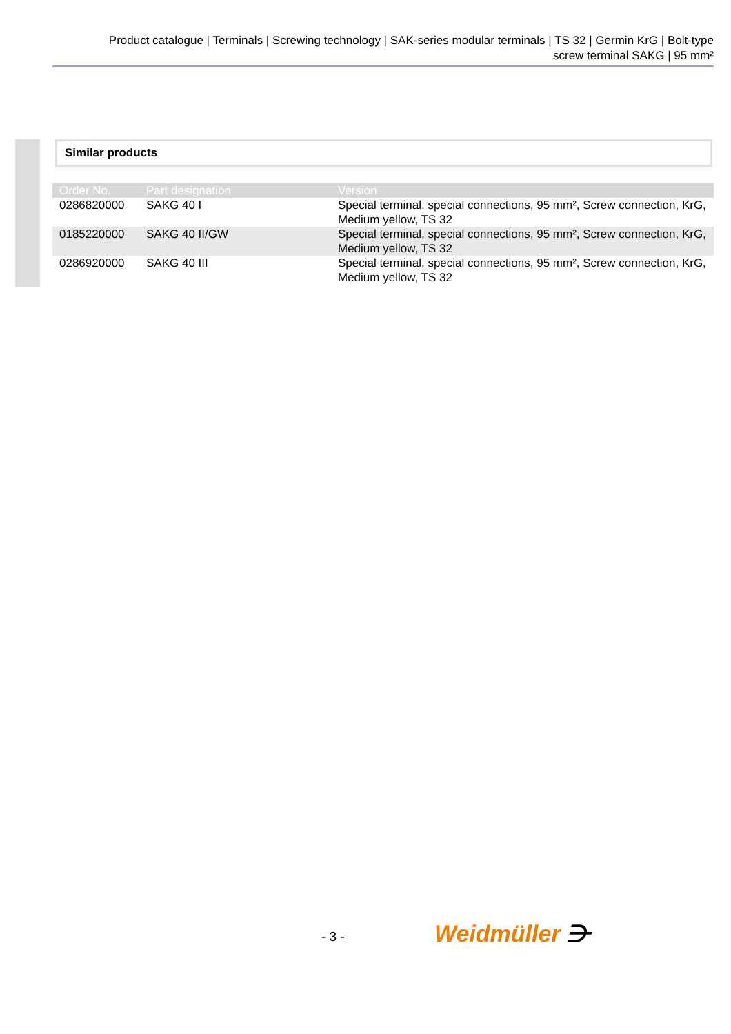Product catalogue | Terminals | Screwing technology | SAK-series modular terminals | TS 32 | Germin KrG | Bolt-type
screw terminal SAKG | 95 mm²
Similar products
| Order No. | Part designation | Version |
| --- | --- | --- |
| 0286820000 | SAKG 40 I | Special terminal, special connections, 95 mm², Screw connection, KrG, Medium yellow, TS 32 |
| 0185220000 | SAKG 40 II/GW | Special terminal, special connections, 95 mm², Screw connection, KrG, Medium yellow, TS 32 |
| 0286920000 | SAKG 40 III | Special terminal, special connections, 95 mm², Screw connection, KrG, Medium yellow, TS 32 |
- 3 - Weidmüller ⋺